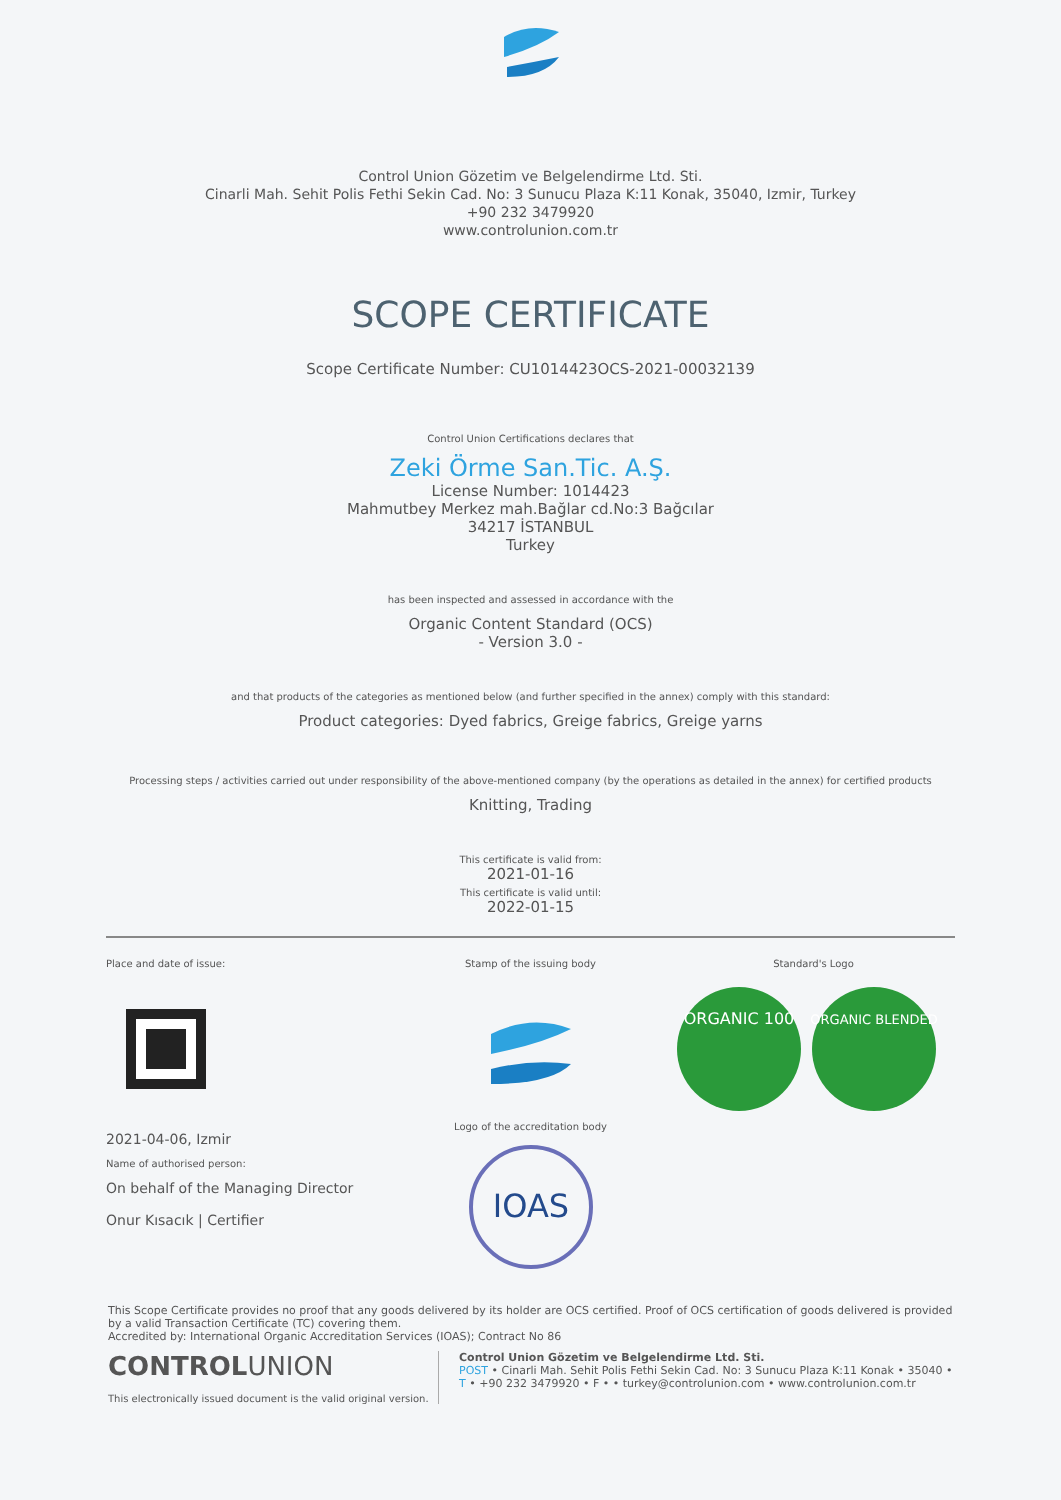Control Union Gözetim ve Belgelendirme Ltd. Sti.
Cinarli Mah. Sehit Polis Fethi Sekin Cad. No: 3 Sunucu Plaza K:11 Konak, 35040, Izmir, Turkey
+90 232 3479920
www.controlunion.com.tr
SCOPE CERTIFICATE
Scope Certificate Number: CU1014423OCS-2021-00032139
Control Union Certifications declares that
Zeki Örme San.Tic. A.Ş.
License Number: 1014423
Mahmutbey Merkez mah.Bağlar cd.No:3 Bağcılar
34217 İSTANBUL
Turkey
has been inspected and assessed in accordance with the
Organic Content Standard (OCS)
- Version 3.0 -
and that products of the categories as mentioned below (and further specified in the annex) comply with this standard:
Product categories: Dyed fabrics, Greige fabrics, Greige yarns
Processing steps / activities carried out under responsibility of the above-mentioned company (by the operations as detailed in the annex) for certified products
Knitting, Trading
This certificate is valid from:
2021-01-16
This certificate is valid until:
2022-01-15
Place and date of issue:
2021-04-06, Izmir
Name of authorised person:
On behalf of the Managing Director
Onur Kısacık | Certifier
Stamp of the issuing body
Logo of the accreditation body
IOAS
Standard's Logo
ORGANIC 100
ORGANIC BLENDED
This Scope Certificate provides no proof that any goods delivered by its holder are OCS certified. Proof of OCS certification of goods delivered is provided by a valid Transaction Certificate (TC) covering them.
Accredited by: International Organic Accreditation Services (IOAS); Contract No 86
CONTROLUNION
This electronically issued document is the valid original version.
Control Union Gözetim ve Belgelendirme Ltd. Sti.
POST • Cinarli Mah. Sehit Polis Fethi Sekin Cad. No: 3 Sunucu Plaza K:11 Konak • 35040 •
T • +90 232 3479920 • F • • turkey@controlunion.com • www.controlunion.com.tr